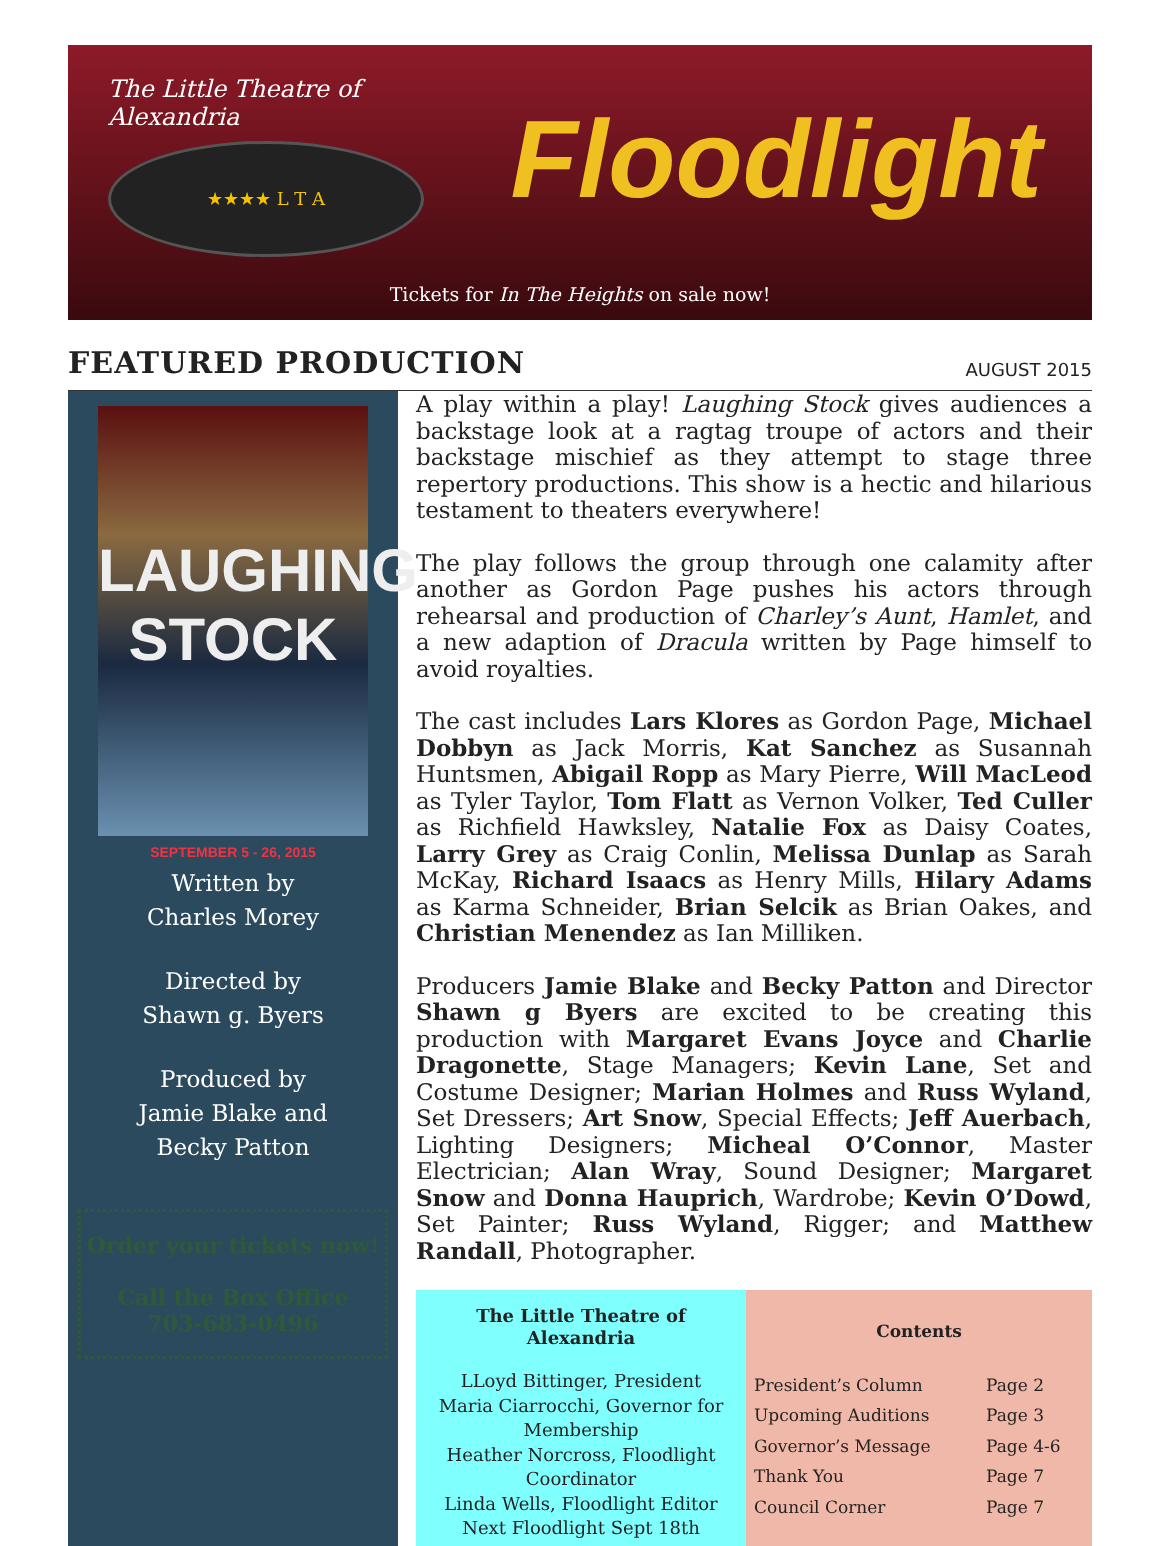The Little Theatre of Alexandria
★★★★ L T A
Floodlight
Tickets for In The Heights on sale now!
FEATURED PRODUCTION
AUGUST 2015
LAUGHING STOCK
SEPTEMBER 5 - 26, 2015
Written by
Charles Morey
Directed by
Shawn g. Byers
Produced by
Jamie Blake and
Becky Patton
Order your tickets now!
Call the Box Office
703-683-0496
A play within a play! Laughing Stock gives audiences a backstage look at a ragtag troupe of actors and their backstage mischief as they attempt to stage three repertory productions. This show is a hectic and hilarious testament to theaters everywhere!
The play follows the group through one calamity after another as Gordon Page pushes his actors through rehearsal and production of Charley’s Aunt, Hamlet, and a new adaption of Dracula written by Page himself to avoid royalties.
The cast includes Lars Klores as Gordon Page, Michael Dobbyn as Jack Morris, Kat Sanchez as Susannah Huntsmen, Abigail Ropp as Mary Pierre, Will MacLeod as Tyler Taylor, Tom Flatt as Vernon Volker, Ted Culler as Richfield Hawksley, Natalie Fox as Daisy Coates, Larry Grey as Craig Conlin, Melissa Dunlap as Sarah McKay, Richard Isaacs as Henry Mills, Hilary Adams as Karma Schneider, Brian Selcik as Brian Oakes, and Christian Menendez as Ian Milliken.
Producers Jamie Blake and Becky Patton and Director Shawn g Byers are excited to be creating this production with Margaret Evans Joyce and Charlie Dragonette, Stage Managers; Kevin Lane, Set and Costume Designer; Marian Holmes and Russ Wyland, Set Dressers; Art Snow, Special Effects; Jeff Auerbach, Lighting Designers; Micheal O’Connor, Master Electrician; Alan Wray, Sound Designer; Margaret Snow and Donna Hauprich, Wardrobe; Kevin O’Dowd, Set Painter; Russ Wyland, Rigger; and Matthew Randall, Photographer.
The Little Theatre of
Alexandria
LLoyd Bittinger, President
Maria Ciarrocchi, Governor for Membership
Heather Norcross, Floodlight Coordinator
Linda Wells, Floodlight Editor
Next Floodlight Sept 18th
Contents
| President’s Column | Page 2 |
| Upcoming Auditions | Page 3 |
| Governor’s Message | Page 4-6 |
| Thank You | Page 7 |
| Council Corner | Page 7 |